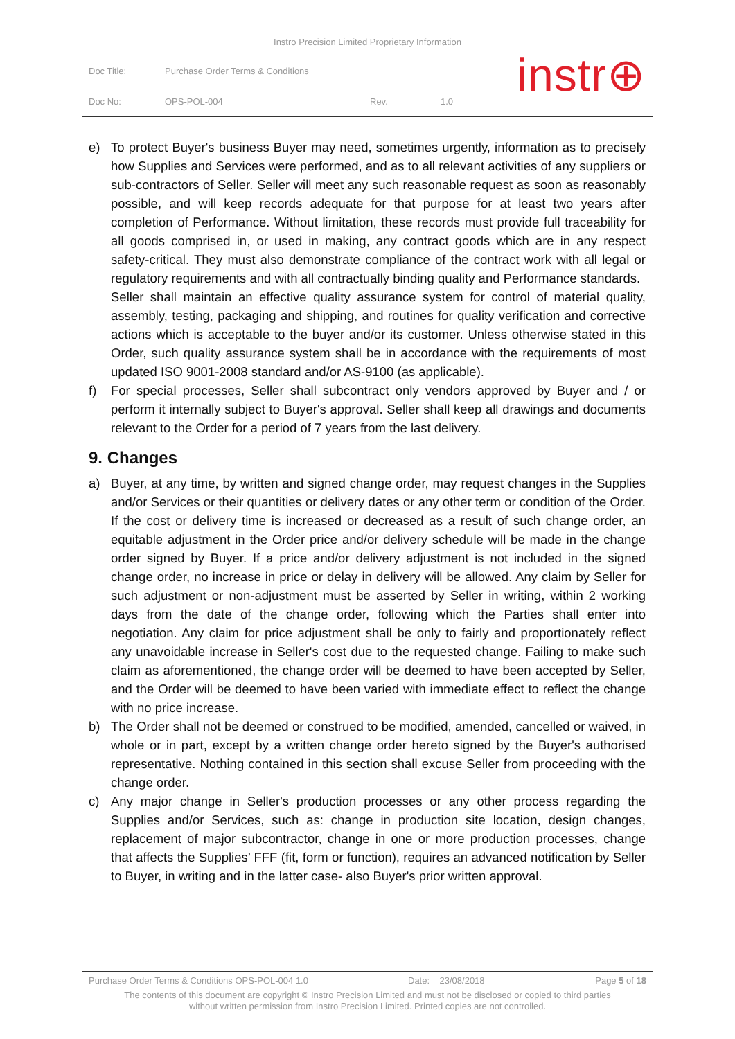Instro Precision Limited Proprietary Information
| Doc Title: | Purchase Order Terms & Conditions | | |
| Doc No: | OPS-POL-004 | Rev. | 1.0 |
instr⊕
e) To protect Buyer's business Buyer may need, sometimes urgently, information as to precisely how Supplies and Services were performed, and as to all relevant activities of any suppliers or sub-contractors of Seller. Seller will meet any such reasonable request as soon as reasonably possible, and will keep records adequate for that purpose for at least two years after completion of Performance. Without limitation, these records must provide full traceability for all goods comprised in, or used in making, any contract goods which are in any respect safety-critical. They must also demonstrate compliance of the contract work with all legal or regulatory requirements and with all contractually binding quality and Performance standards.
Seller shall maintain an effective quality assurance system for control of material quality, assembly, testing, packaging and shipping, and routines for quality verification and corrective actions which is acceptable to the buyer and/or its customer. Unless otherwise stated in this Order, such quality assurance system shall be in accordance with the requirements of most updated ISO 9001-2008 standard and/or AS-9100 (as applicable).
f) For special processes, Seller shall subcontract only vendors approved by Buyer and / or perform it internally subject to Buyer's approval. Seller shall keep all drawings and documents relevant to the Order for a period of 7 years from the last delivery.
9. Changes
a) Buyer, at any time, by written and signed change order, may request changes in the Supplies and/or Services or their quantities or delivery dates or any other term or condition of the Order. If the cost or delivery time is increased or decreased as a result of such change order, an equitable adjustment in the Order price and/or delivery schedule will be made in the change order signed by Buyer. If a price and/or delivery adjustment is not included in the signed change order, no increase in price or delay in delivery will be allowed. Any claim by Seller for such adjustment or non-adjustment must be asserted by Seller in writing, within 2 working days from the date of the change order, following which the Parties shall enter into negotiation. Any claim for price adjustment shall be only to fairly and proportionately reflect any unavoidable increase in Seller's cost due to the requested change. Failing to make such claim as aforementioned, the change order will be deemed to have been accepted by Seller, and the Order will be deemed to have been varied with immediate effect to reflect the change with no price increase.
b) The Order shall not be deemed or construed to be modified, amended, cancelled or waived, in whole or in part, except by a written change order hereto signed by the Buyer's authorised representative. Nothing contained in this section shall excuse Seller from proceeding with the change order.
c) Any major change in Seller's production processes or any other process regarding the Supplies and/or Services, such as: change in production site location, design changes, replacement of major subcontractor, change in one or more production processes, change that affects the Supplies’ FFF (fit, form or function), requires an advanced notification by Seller to Buyer, in writing and in the latter case- also Buyer's prior written approval.
Purchase Order Terms & Conditions OPS-POL-004 1.0 Date: 23/08/2018 Page 5 of 18
The contents of this document are copyright © Instro Precision Limited and must not be disclosed or copied to third parties
without written permission from Instro Precision Limited. Printed copies are not controlled.